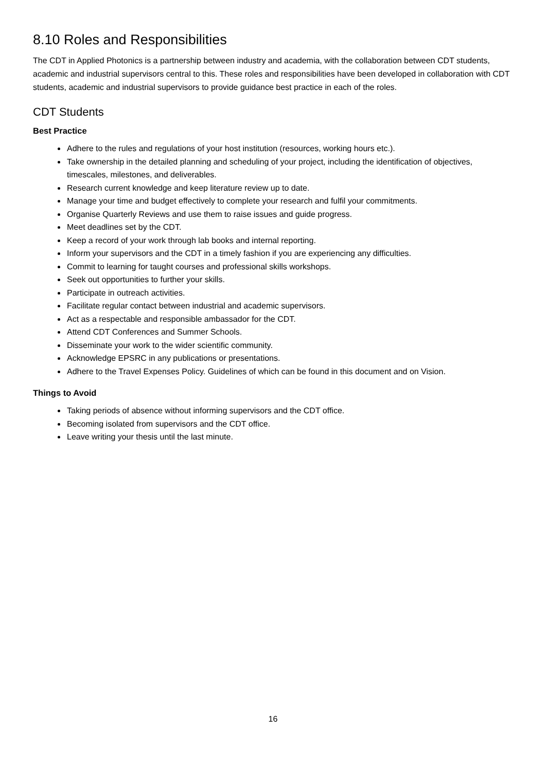8.10 Roles and Responsibilities
The CDT in Applied Photonics is a partnership between industry and academia, with the collaboration between CDT students, academic and industrial supervisors central to this. These roles and responsibilities have been developed in collaboration with CDT students, academic and industrial supervisors to provide guidance best practice in each of the roles.
CDT Students
Best Practice
Adhere to the rules and regulations of your host institution (resources, working hours etc.).
Take ownership in the detailed planning and scheduling of your project, including the identification of objectives, timescales, milestones, and deliverables.
Research current knowledge and keep literature review up to date.
Manage your time and budget effectively to complete your research and fulfil your commitments.
Organise Quarterly Reviews and use them to raise issues and guide progress.
Meet deadlines set by the CDT.
Keep a record of your work through lab books and internal reporting.
Inform your supervisors and the CDT in a timely fashion if you are experiencing any difficulties.
Commit to learning for taught courses and professional skills workshops.
Seek out opportunities to further your skills.
Participate in outreach activities.
Facilitate regular contact between industrial and academic supervisors.
Act as a respectable and responsible ambassador for the CDT.
Attend CDT Conferences and Summer Schools.
Disseminate your work to the wider scientific community.
Acknowledge EPSRC in any publications or presentations.
Adhere to the Travel Expenses Policy. Guidelines of which can be found in this document and on Vision.
Things to Avoid
Taking periods of absence without informing supervisors and the CDT office.
Becoming isolated from supervisors and the CDT office.
Leave writing your thesis until the last minute.
16